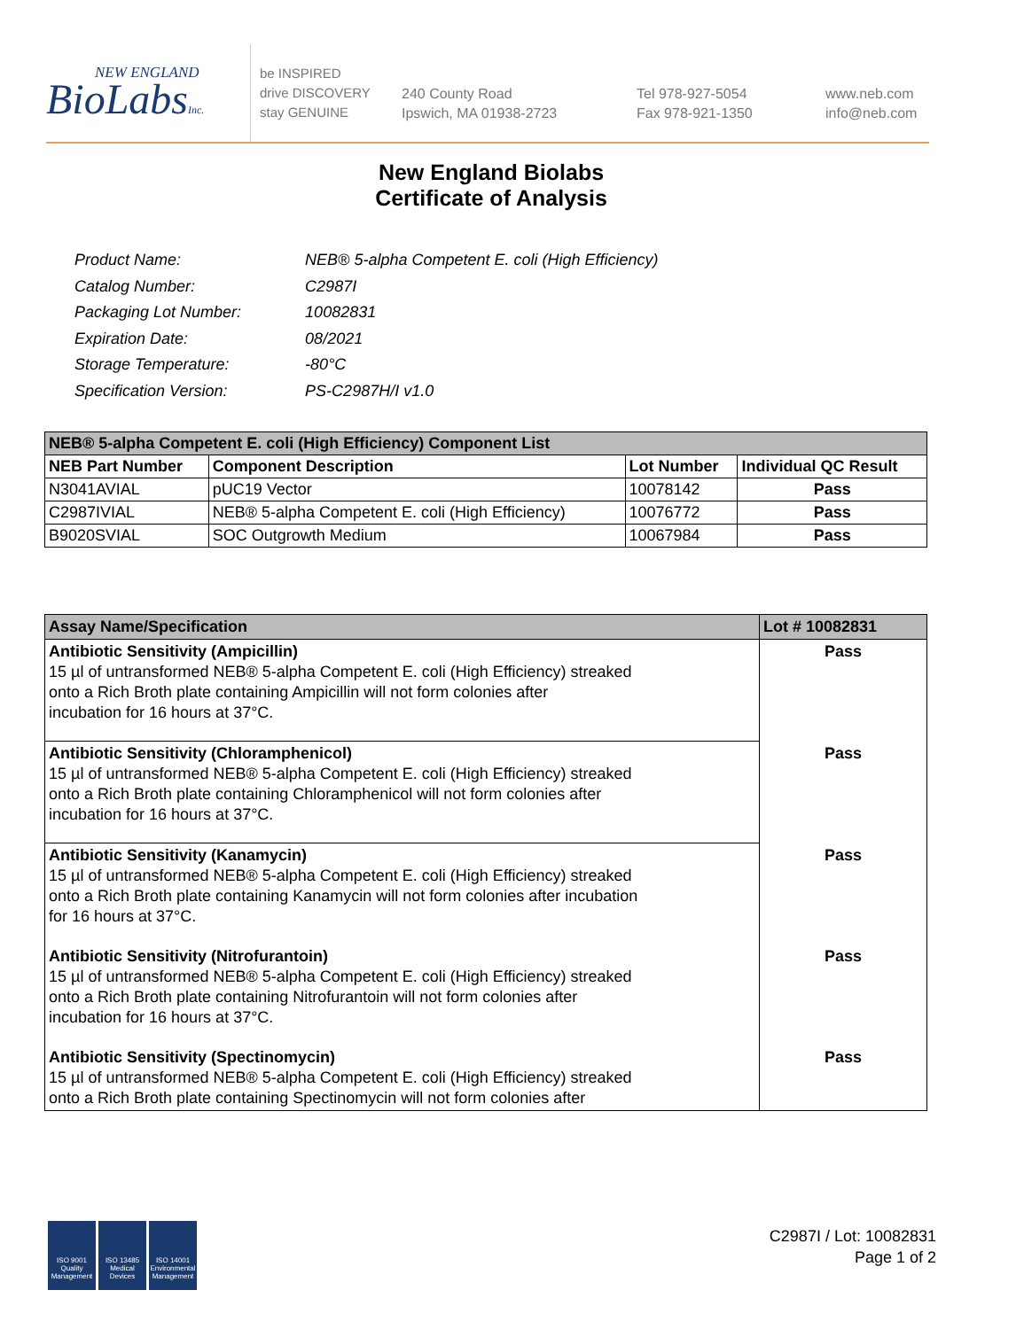NEW ENGLAND
BioLabsInc.
be INSPIRED
drive DISCOVERY
stay GENUINE
240 County Road
Ipswich, MA 01938-2723
Tel 978-927-5054
Fax 978-921-1350
www.neb.com
info@neb.com
New England Biolabs
Certificate of Analysis
| Product Name: | NEB® 5-alpha Competent E. coli (High Efficiency) |
| Catalog Number: | C2987I |
| Packaging Lot Number: | 10082831 |
| Expiration Date: | 08/2021 |
| Storage Temperature: | -80°C |
| Specification Version: | PS-C2987H/I v1.0 |
| NEB® 5-alpha Competent E. coli (High Efficiency) Component List | | | |
| --- | --- | --- | --- |
| NEB Part Number | Component Description | Lot Number | Individual QC Result |
| N3041AVIAL | pUC19 Vector | 10078142 | Pass |
| C2987IVIAL | NEB® 5-alpha Competent E. coli (High Efficiency) | 10076772 | Pass |
| B9020SVIAL | SOC Outgrowth Medium | 10067984 | Pass |
| Assay Name/Specification | Lot # 10082831 |
| --- | --- |
| Antibiotic Sensitivity (Ampicillin) 15 µl of untransformed NEB® 5-alpha Competent E. coli (High Efficiency) streaked onto a Rich Broth plate containing Ampicillin will not form colonies after incubation for 16 hours at 37°C. | Pass |
| Antibiotic Sensitivity (Chloramphenicol) 15 µl of untransformed NEB® 5-alpha Competent E. coli (High Efficiency) streaked onto a Rich Broth plate containing Chloramphenicol will not form colonies after incubation for 16 hours at 37°C. | Pass |
| Antibiotic Sensitivity (Kanamycin) 15 µl of untransformed NEB® 5-alpha Competent E. coli (High Efficiency) streaked onto a Rich Broth plate containing Kanamycin will not form colonies after incubation for 16 hours at 37°C. | Pass |
| Antibiotic Sensitivity (Nitrofurantoin) 15 µl of untransformed NEB® 5-alpha Competent E. coli (High Efficiency) streaked onto a Rich Broth plate containing Nitrofurantoin will not form colonies after incubation for 16 hours at 37°C. | Pass |
| Antibiotic Sensitivity (Spectinomycin) 15 µl of untransformed NEB® 5-alpha Competent E. coli (High Efficiency) streaked onto a Rich Broth plate containing Spectinomycin will not form colonies after | Pass |
ISO 9001 Quality Management
ISO 13485 Medical Devices
ISO 14001 Environmental Management
C2987I / Lot: 10082831
Page 1 of 2